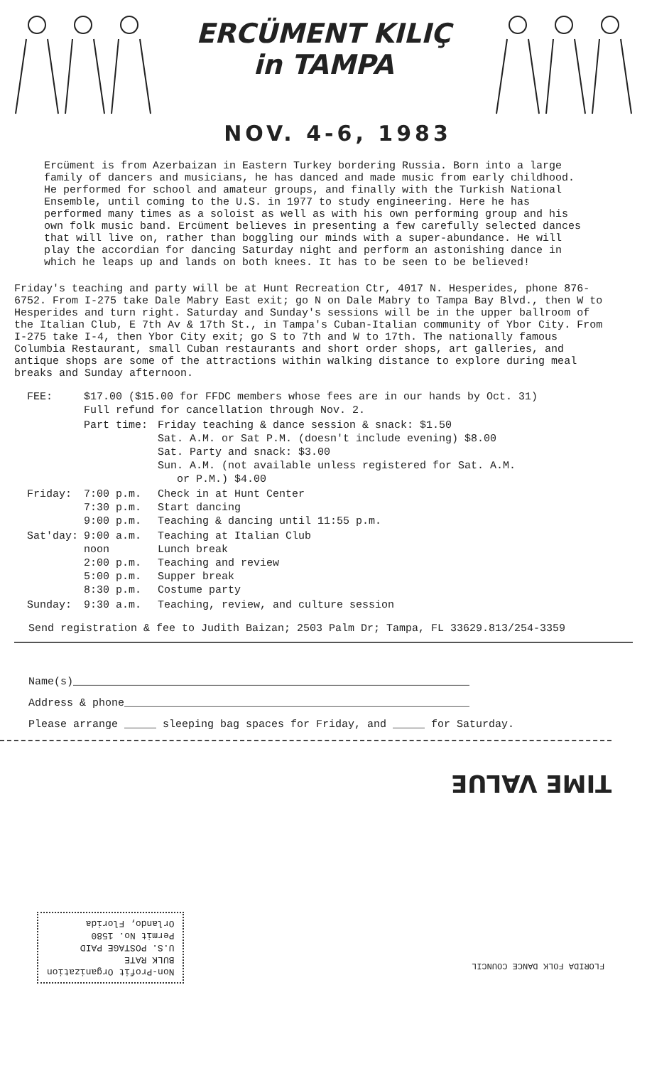ERCÜMENT KILIÇ
in TAMPA
NOV. 4-6, 1983
Ercüment is from Azerbaizan in Eastern Turkey bordering Russia. Born into a large family of dancers and musicians, he has danced and made music from early childhood. He performed for school and amateur groups, and finally with the Turkish National Ensemble, until coming to the U.S. in 1977 to study engineering. Here he has performed many times as a soloist as well as with his own performing group and his own folk music band. Ercüment believes in presenting a few carefully selected dances that will live on, rather than boggling our minds with a super-abundance. He will play the accordian for dancing Saturday night and perform an astonishing dance in which he leaps up and lands on both knees. It has to be seen to be believed!
Friday's teaching and party will be at Hunt Recreation Ctr, 4017 N. Hesperides, phone 876-6752. From I-275 take Dale Mabry East exit; go N on Dale Mabry to Tampa Bay Blvd., then W to Hesperides and turn right. Saturday and Sunday's sessions will be in the upper ballroom of the Italian Club, E 7th Av & 17th St., in Tampa's Cuban-Italian community of Ybor City. From I-275 take I-4, then Ybor City exit; go S to 7th and W to 17th. The nationally famous Columbia Restaurant, small Cuban restaurants and short order shops, art galleries, and antique shops are some of the attractions within walking distance to explore during meal breaks and Sunday afternoon.
| FEE: | $17.00 ($15.00 for FFDC members whose fees are in our hands by Oct. 31) Full refund for cancellation through Nov. 2. | |
| | Part time: | Friday teaching & dance session & snack: $1.50 Sat. A.M. or Sat P.M. (doesn't include evening) $8.00 Sat. Party and snack: $3.00 Sun. A.M. (not available unless registered for Sat. A.M. or P.M.) $4.00 |
| Friday: | 7:00 p.m. 7:30 p.m. 9:00 p.m. | Check in at Hunt Center Start dancing Teaching & dancing until 11:55 p.m. |
| Sat'day: | 9:00 a.m. noon 2:00 p.m. 5:00 p.m. 8:30 p.m. | Teaching at Italian Club Lunch break Teaching and review Supper break Costume party |
| Sunday: | 9:30 a.m. | Teaching, review, and culture session |
Send registration & fee to Judith Baizan; 2503 Palm Dr; Tampa, FL 33629.813/254-3359
Name(s)______________________________________________________________
Address & phone______________________________________________________
Please arrange _____ sleeping bag spaces for Friday, and _____ for Saturday.
TIME VALUE
Non-Profit Organization
BULK RATE
U.S. POSTAGE PAID
Permit No. 1580
Orlando, Florida
FLORIDA FOLK DANCE COUNCIL